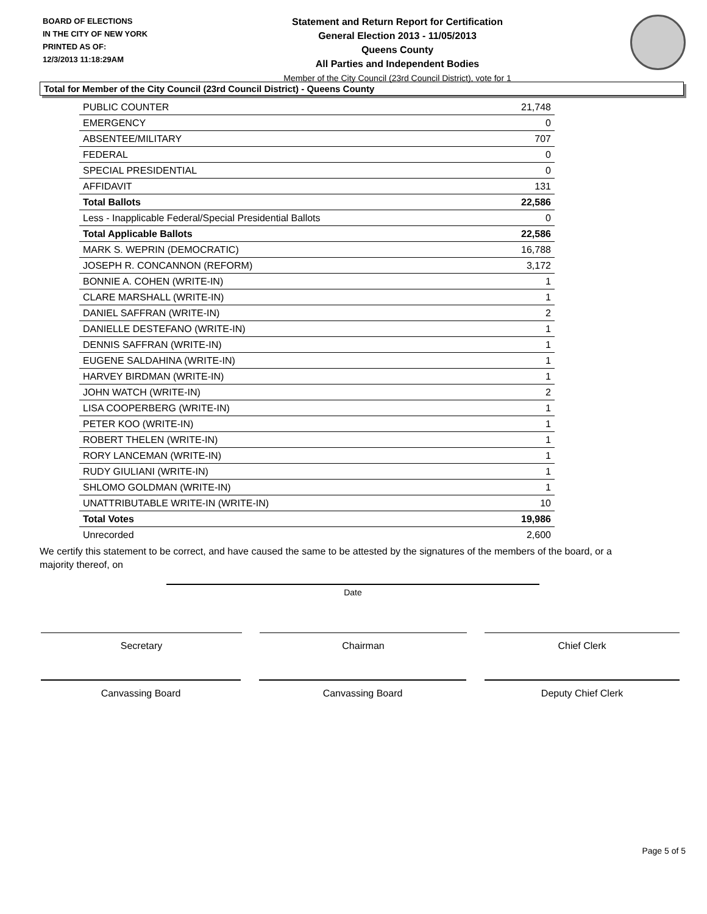BOARD OF ELECTIONS
IN THE CITY OF NEW YORK
PRINTED AS OF:
12/3/2013 11:18:29AM
Statement and Return Report for Certification
General Election 2013 - 11/05/2013
Queens County
All Parties and Independent Bodies
Member of the City Council (23rd Council District), vote for 1
Total for Member of the City Council (23rd Council District) - Queens County
| PUBLIC COUNTER | 21,748 |
| EMERGENCY | 0 |
| ABSENTEE/MILITARY | 707 |
| FEDERAL | 0 |
| SPECIAL PRESIDENTIAL | 0 |
| AFFIDAVIT | 131 |
| Total Ballots | 22,586 |
| Less - Inapplicable Federal/Special Presidential Ballots | 0 |
| Total Applicable Ballots | 22,586 |
| MARK S. WEPRIN (DEMOCRATIC) | 16,788 |
| JOSEPH R. CONCANNON (REFORM) | 3,172 |
| BONNIE A. COHEN (WRITE-IN) | 1 |
| CLARE MARSHALL (WRITE-IN) | 1 |
| DANIEL SAFFRAN (WRITE-IN) | 2 |
| DANIELLE DESTEFANO (WRITE-IN) | 1 |
| DENNIS SAFFRAN (WRITE-IN) | 1 |
| EUGENE SALDAHINA (WRITE-IN) | 1 |
| HARVEY BIRDMAN (WRITE-IN) | 1 |
| JOHN WATCH (WRITE-IN) | 2 |
| LISA COOPERBERG (WRITE-IN) | 1 |
| PETER KOO (WRITE-IN) | 1 |
| ROBERT THELEN (WRITE-IN) | 1 |
| RORY LANCEMAN (WRITE-IN) | 1 |
| RUDY GIULIANI (WRITE-IN) | 1 |
| SHLOMO GOLDMAN (WRITE-IN) | 1 |
| UNATTRIBUTABLE WRITE-IN (WRITE-IN) | 10 |
| Total Votes | 19,986 |
| Unrecorded | 2,600 |
We certify this statement to be correct, and have caused the same to be attested by the signatures of the members of the board, or a majority thereof, on
Date
Secretary Chairman Chief Clerk
Canvassing Board Canvassing Board Deputy Chief Clerk
Page 5 of 5